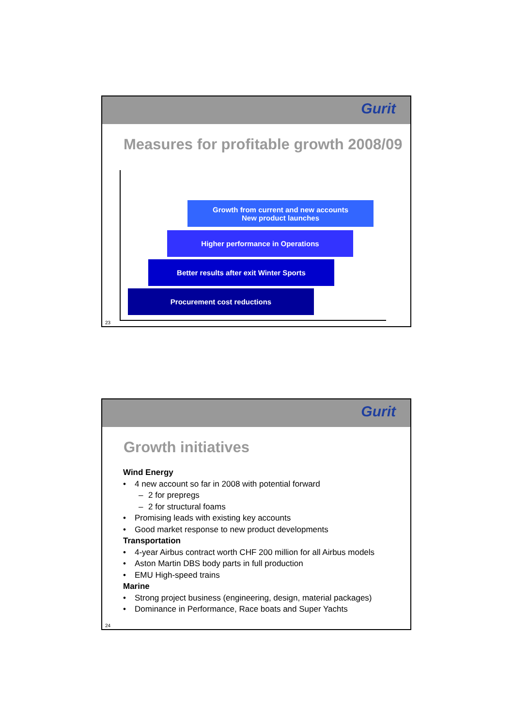Gurit
Measures for profitable growth 2008/09
Growth from current and new accounts
New product launches
Higher performance in Operations
Better results after exit Winter Sports
Procurement cost reductions
23
Gurit
Growth initiatives
Wind Energy
• 4 new account so far in 2008 with potential forward
– 2 for prepregs
– 2 for structural foams
• Promising leads with existing key accounts
• Good market response to new product developments
Transportation
• 4-year Airbus contract worth CHF 200 million for all Airbus models
• Aston Martin DBS body parts in full production
• EMU High-speed trains
Marine
• Strong project business (engineering, design, material packages)
• Dominance in Performance, Race boats and Super Yachts
24